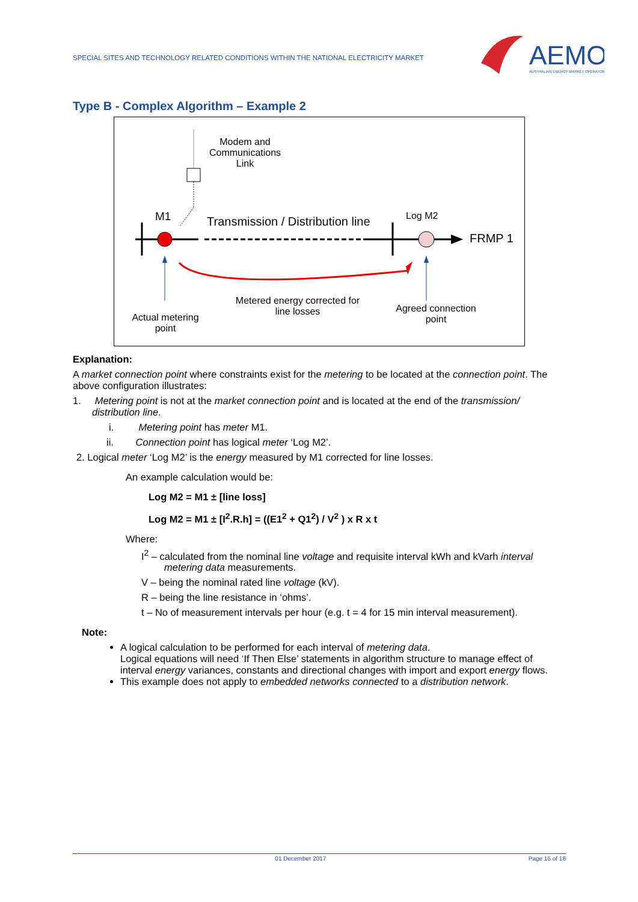SPECIAL SITES AND TECHNOLOGY RELATED CONDITIONS WITHIN THE NATIONAL ELECTRICITY MARKET
AEMO
AUSTRALIAN ENERGY MARKET OPERATOR
Type B - Complex Algorithm – Example 2
Modem and Communications Link
M1
Transmission / Distribution line
Log M2
FRMP 1
Metered energy corrected for line losses
Actual metering point
Agreed connection point
Explanation:
A market connection point where constraints exist for the metering to be located at the connection point. The above configuration illustrates:
1. Metering point is not at the market connection point and is located at the end of the transmission/ distribution line.
i. Metering point has meter M1.
ii. Connection point has logical meter ‘Log M2’.
2. Logical meter ‘Log M2’ is the energy measured by M1 corrected for line losses.
An example calculation would be:
Log M2 = M1 ± [line loss]
Log M2 = M1 ± [I<sup>2</sup>.R.h] = ((E1<sup>2</sup> + Q1<sup>2</sup>) / V<sup>2</sup> ) x R x t
Where:
I<sup>2</sup> – calculated from the nominal line voltage and requisite interval kWh and kVarh interval metering data measurements.
V – being the nominal rated line voltage (kV).
R – being the line resistance in ‘ohms’.
t – No of measurement intervals per hour (e.g. t = 4 for 15 min interval measurement).
Note:
A logical calculation to be performed for each interval of metering data.
Logical equations will need ‘If Then Else’ statements in algorithm structure to manage effect of interval energy variances, constants and directional changes with import and export energy flows.
This example does not apply to embedded networks connected to a distribution network.
01 December 2017 Page 15 of 18